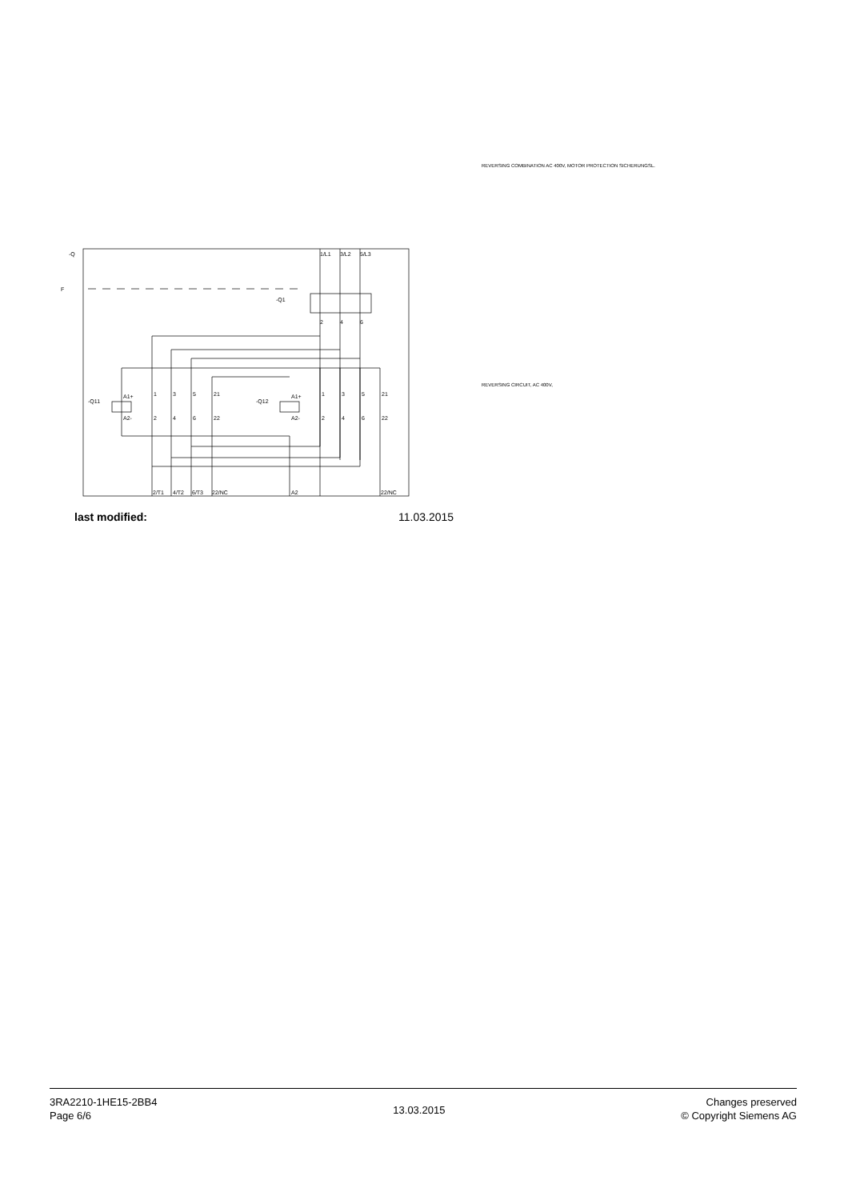REVERSING COMBINATION AC 400V, MOTOR PROTECTION SICHERUNGSL.
REVERSING CIRCUIT, AC 400V,
-Q
F
-Q1
1/L1
3/L2
5/L3
2
4
6
-Q11
-Q12
A1+
A2-
A1+
A2-
1
3
5
21
2
4
6
22
1
3
5
21
2
4
6
22
2/T1
4/T2
6/T3
22/NC
A2
22/NC
last modified: 11.03.2015
3RA2210-1HE15-2BB4
Page 6/6
13.03.2015
Changes preserved
© Copyright Siemens AG